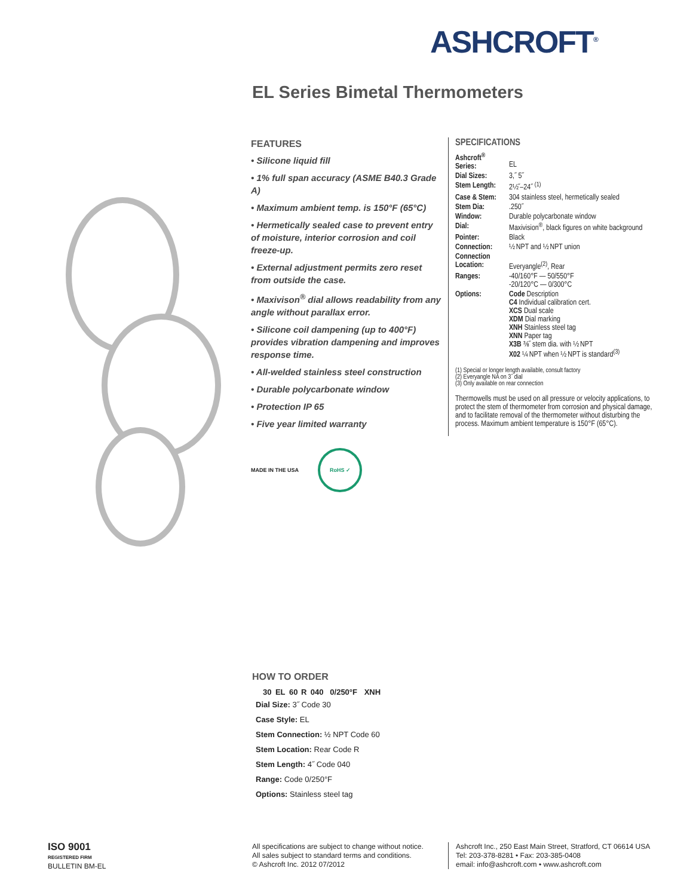ASHCROFT<sup>®</sup>
EL Series Bimetal Thermometers
FEATURES
• Silicone liquid fill
• 1% full span accuracy (ASME B40.3 Grade A)
• Maximum ambient temp. is 150°F (65°C)
• Hermetically sealed case to prevent entry of moisture, interior corrosion and coil freeze-up.
• External adjustment permits zero reset from outside the case.
• Maxivison<sup>®</sup> dial allows readability from any angle without parallax error.
• Silicone coil dampening (up to 400°F) provides vibration dampening and improves response time.
• All-welded stainless steel construction
• Durable polycarbonate window
• Protection IP 65
• Five year limited warranty
MADE IN THE USA RoHS ✓
SPECIFICATIONS
| Ashcroft<sup>®</sup> Series: | EL |
| Dial Sizes: | 3,˝ 5˝ |
| Stem Length: | 2½˝–24˝ <sup>(1)</sup> |
| Case & Stem: | 304 stainless steel, hermetically sealed |
| Stem Dia: | .250˝ |
| Window: | Durable polycarbonate window |
| Dial: | Maxivision<sup>®</sup>, black figures on white background |
| Pointer: | Black |
| Connection: | ½ NPT and ½ NPT union |
| Connection Location: | Everyangle<sup>(2)</sup>, Rear |
| Ranges: | -40/160°F — 50/550°F -20/120°C — 0/300°C |
| Options: | Code Description C4 Individual calibration cert. XCS Dual scale XDM Dial marking XNH Stainless steel tag XNN Paper tag X3B ⅜˝ stem dia. with ½ NPT X02 ¼ NPT when ½ NPT is standard<sup>(3)</sup> |
(1) Special or longer length available, consult factory
(2) Everyangle NA on 3˝ dial
(3) Only available on rear connection
Thermowells must be used on all pressure or velocity applications, to protect the stem of thermometer from corrosion and physical damage, and to facilitate removal of the thermometer without disturbing the process. Maximum ambient temperature is 150°F (65°C).
HOW TO ORDER
| | 30 | EL | 60 | R | 040 | 0/250°F | XNH |
| Dial Size: 3˝ Code 30 | | | | | | | |
| Case Style: EL | | | | | | | |
| Stem Connection: ½ NPT Code 60 | | | | | | | |
| Stem Location: Rear Code R | | | | | | | |
| Stem Length: 4˝ Code 040 | | | | | | | |
| Range: Code 0/250°F | | | | | | | |
| Options: Stainless steel tag | | | | | | | |
ISO 9001
REGISTERED FIRM
BULLETIN BM-EL
All specifications are subject to change without notice.
All sales subject to standard terms and conditions.
© Ashcroft Inc. 2012 07/2012
Ashcroft Inc., 250 East Main Street, Stratford, CT 06614 USA
Tel: 203-378-8281 • Fax: 203-385-0408
email: info@ashcroft.com • www.ashcroft.com